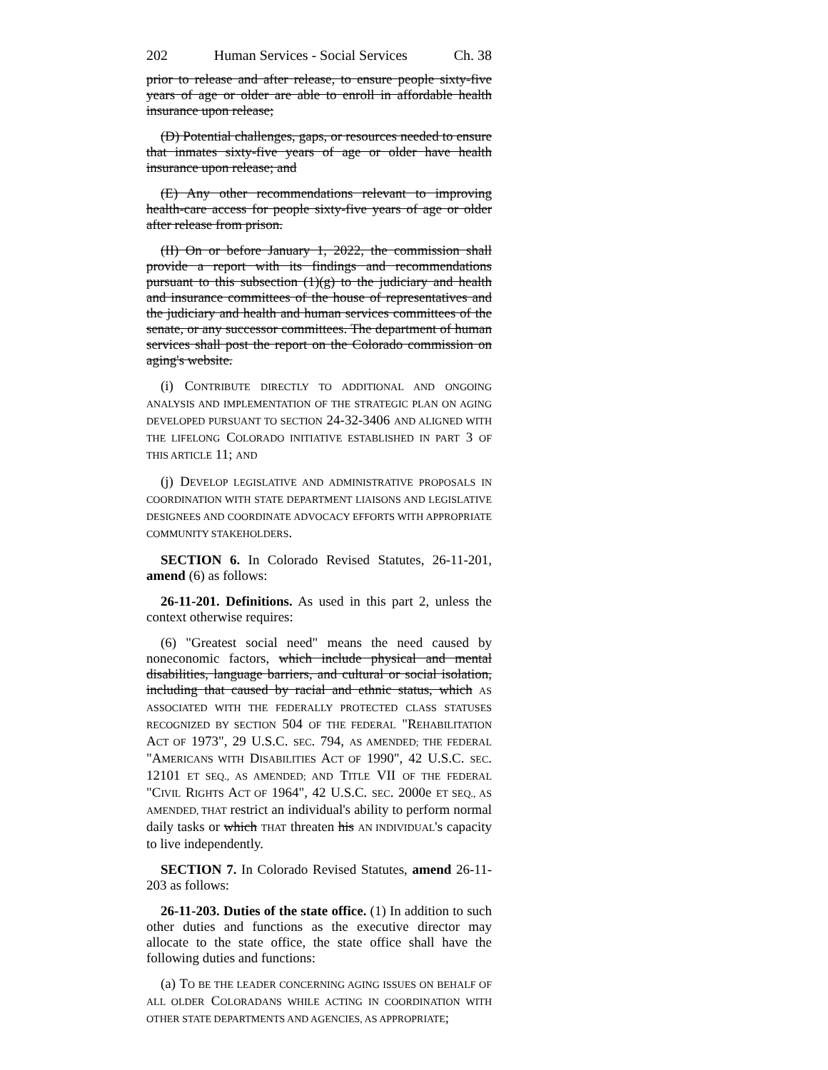202 Human Services - Social Services Ch. 38
prior to release and after release, to ensure people sixty-five years of age or older are able to enroll in affordable health insurance upon release;
(D) Potential challenges, gaps, or resources needed to ensure that inmates sixty-five years of age or older have health insurance upon release; and
(E) Any other recommendations relevant to improving health-care access for people sixty-five years of age or older after release from prison.
(II) On or before January 1, 2022, the commission shall provide a report with its findings and recommendations pursuant to this subsection (1)(g) to the judiciary and health and insurance committees of the house of representatives and the judiciary and health and human services committees of the senate, or any successor committees. The department of human services shall post the report on the Colorado commission on aging's website.
(i) CONTRIBUTE DIRECTLY TO ADDITIONAL AND ONGOING ANALYSIS AND IMPLEMENTATION OF THE STRATEGIC PLAN ON AGING DEVELOPED PURSUANT TO SECTION 24-32-3406 AND ALIGNED WITH THE LIFELONG COLORADO INITIATIVE ESTABLISHED IN PART 3 OF THIS ARTICLE 11; AND
(j) DEVELOP LEGISLATIVE AND ADMINISTRATIVE PROPOSALS IN COORDINATION WITH STATE DEPARTMENT LIAISONS AND LEGISLATIVE DESIGNEES AND COORDINATE ADVOCACY EFFORTS WITH APPROPRIATE COMMUNITY STAKEHOLDERS.
SECTION 6. In Colorado Revised Statutes, 26-11-201, amend (6) as follows:
26-11-201. Definitions. As used in this part 2, unless the context otherwise requires:
(6) "Greatest social need" means the need caused by noneconomic factors, which include physical and mental disabilities, language barriers, and cultural or social isolation, including that caused by racial and ethnic status, which AS ASSOCIATED WITH THE FEDERALLY PROTECTED CLASS STATUSES RECOGNIZED BY SECTION 504 OF THE FEDERAL "REHABILITATION ACT OF 1973", 29 U.S.C. SEC. 794, AS AMENDED; THE FEDERAL "AMERICANS WITH DISABILITIES ACT OF 1990", 42 U.S.C. SEC. 12101 ET SEQ., AS AMENDED; AND TITLE VII OF THE FEDERAL "CIVIL RIGHTS ACT OF 1964", 42 U.S.C. SEC. 2000e ET SEQ., AS AMENDED, THAT restrict an individual's ability to perform normal daily tasks or which THAT threaten his AN INDIVIDUAL's capacity to live independently.
SECTION 7. In Colorado Revised Statutes, amend 26-11-203 as follows:
26-11-203. Duties of the state office. (1) In addition to such other duties and functions as the executive director may allocate to the state office, the state office shall have the following duties and functions:
(a) TO BE THE LEADER CONCERNING AGING ISSUES ON BEHALF OF ALL OLDER COLORADANS WHILE ACTING IN COORDINATION WITH OTHER STATE DEPARTMENTS AND AGENCIES, AS APPROPRIATE;